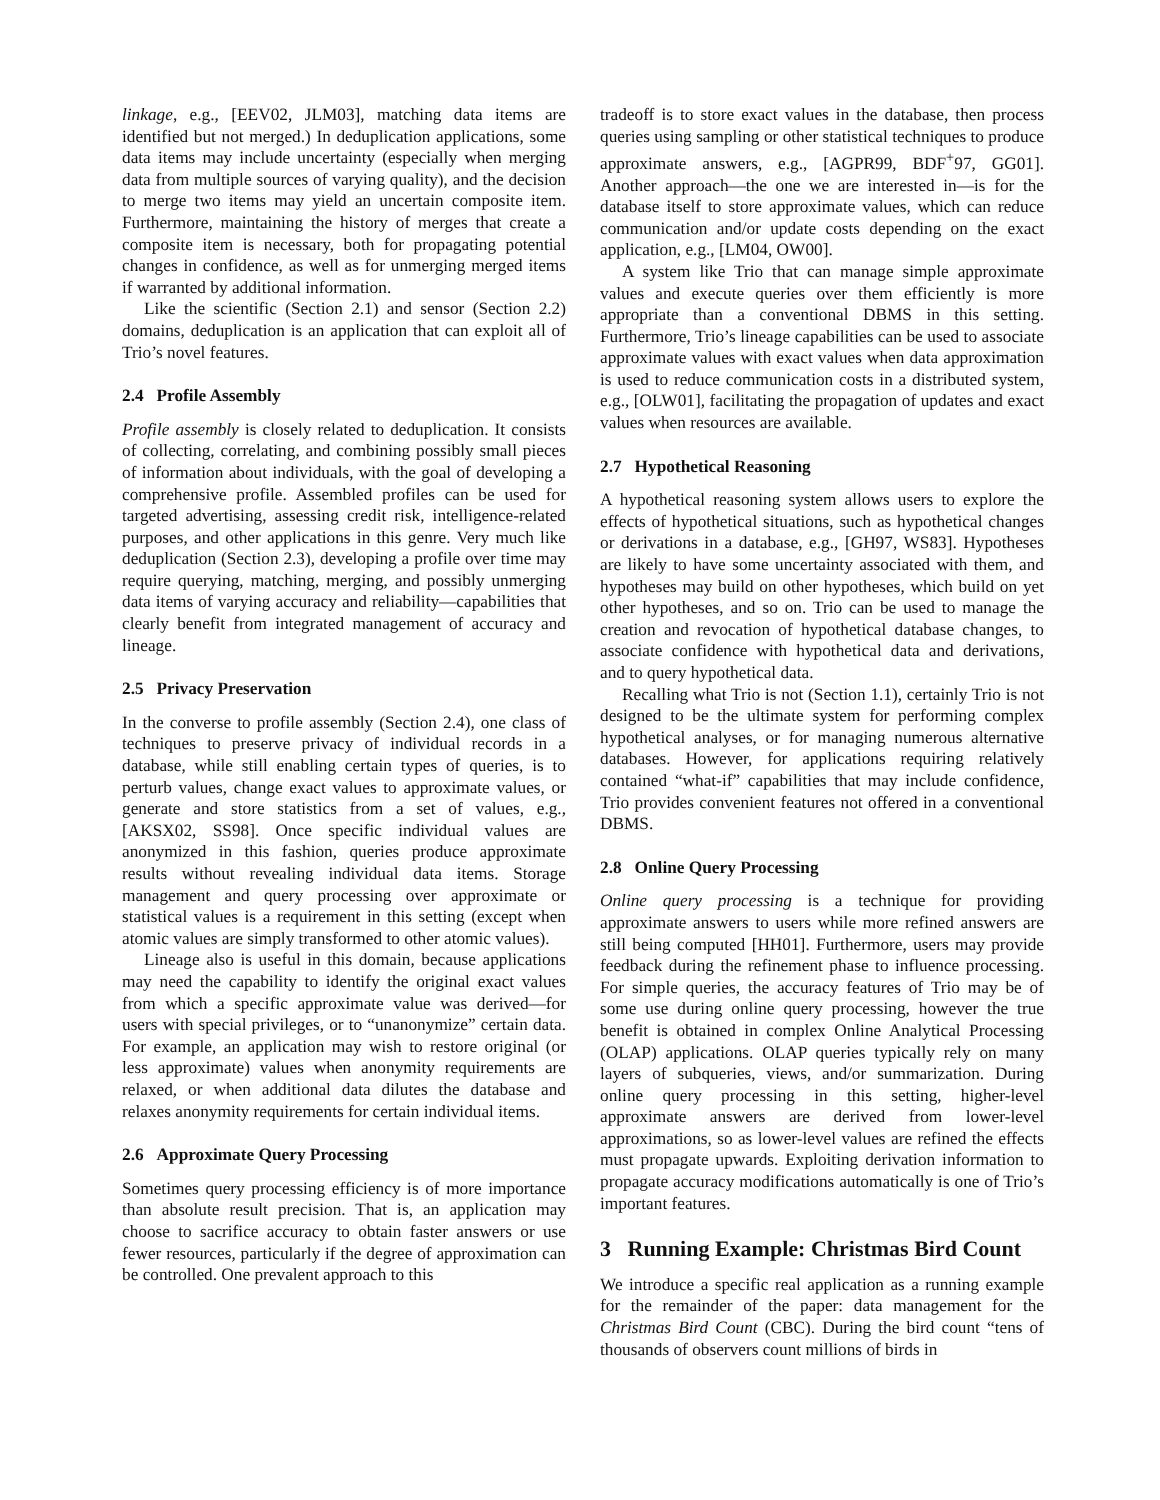linkage, e.g., [EEV02, JLM03], matching data items are identified but not merged.) In deduplication applications, some data items may include uncertainty (especially when merging data from multiple sources of varying quality), and the decision to merge two items may yield an uncertain composite item. Furthermore, maintaining the history of merges that create a composite item is necessary, both for propagating potential changes in confidence, as well as for unmerging merged items if warranted by additional information.
Like the scientific (Section 2.1) and sensor (Section 2.2) domains, deduplication is an application that can exploit all of Trio’s novel features.
2.4 Profile Assembly
Profile assembly is closely related to deduplication. It consists of collecting, correlating, and combining possibly small pieces of information about individuals, with the goal of developing a comprehensive profile. Assembled profiles can be used for targeted advertising, assessing credit risk, intelligence-related purposes, and other applications in this genre. Very much like deduplication (Section 2.3), developing a profile over time may require querying, matching, merging, and possibly unmerging data items of varying accuracy and reliability—capabilities that clearly benefit from integrated management of accuracy and lineage.
2.5 Privacy Preservation
In the converse to profile assembly (Section 2.4), one class of techniques to preserve privacy of individual records in a database, while still enabling certain types of queries, is to perturb values, change exact values to approximate values, or generate and store statistics from a set of values, e.g., [AKSX02, SS98]. Once specific individual values are anonymized in this fashion, queries produce approximate results without revealing individual data items. Storage management and query processing over approximate or statistical values is a requirement in this setting (except when atomic values are simply transformed to other atomic values).
Lineage also is useful in this domain, because applications may need the capability to identify the original exact values from which a specific approximate value was derived—for users with special privileges, or to “unanonymize” certain data. For example, an application may wish to restore original (or less approximate) values when anonymity requirements are relaxed, or when additional data dilutes the database and relaxes anonymity requirements for certain individual items.
2.6 Approximate Query Processing
Sometimes query processing efficiency is of more importance than absolute result precision. That is, an application may choose to sacrifice accuracy to obtain faster answers or use fewer resources, particularly if the degree of approximation can be controlled. One prevalent approach to this
tradeoff is to store exact values in the database, then process queries using sampling or other statistical techniques to produce approximate answers, e.g., [AGPR99, BDF<sup>+</sup>97, GG01]. Another approach—the one we are interested in—is for the database itself to store approximate values, which can reduce communication and/or update costs depending on the exact application, e.g., [LM04, OW00].
A system like Trio that can manage simple approximate values and execute queries over them efficiently is more appropriate than a conventional DBMS in this setting. Furthermore, Trio’s lineage capabilities can be used to associate approximate values with exact values when data approximation is used to reduce communication costs in a distributed system, e.g., [OLW01], facilitating the propagation of updates and exact values when resources are available.
2.7 Hypothetical Reasoning
A hypothetical reasoning system allows users to explore the effects of hypothetical situations, such as hypothetical changes or derivations in a database, e.g., [GH97, WS83]. Hypotheses are likely to have some uncertainty associated with them, and hypotheses may build on other hypotheses, which build on yet other hypotheses, and so on. Trio can be used to manage the creation and revocation of hypothetical database changes, to associate confidence with hypothetical data and derivations, and to query hypothetical data.
Recalling what Trio is not (Section 1.1), certainly Trio is not designed to be the ultimate system for performing complex hypothetical analyses, or for managing numerous alternative databases. However, for applications requiring relatively contained “what-if” capabilities that may include confidence, Trio provides convenient features not offered in a conventional DBMS.
2.8 Online Query Processing
Online query processing is a technique for providing approximate answers to users while more refined answers are still being computed [HH01]. Furthermore, users may provide feedback during the refinement phase to influence processing. For simple queries, the accuracy features of Trio may be of some use during online query processing, however the true benefit is obtained in complex Online Analytical Processing (OLAP) applications. OLAP queries typically rely on many layers of subqueries, views, and/or summarization. During online query processing in this setting, higher-level approximate answers are derived from lower-level approximations, so as lower-level values are refined the effects must propagate upwards. Exploiting derivation information to propagate accuracy modifications automatically is one of Trio’s important features.
3 Running Example: Christmas Bird Count
We introduce a specific real application as a running example for the remainder of the paper: data management for the Christmas Bird Count (CBC). During the bird count “tens of thousands of observers count millions of birds in